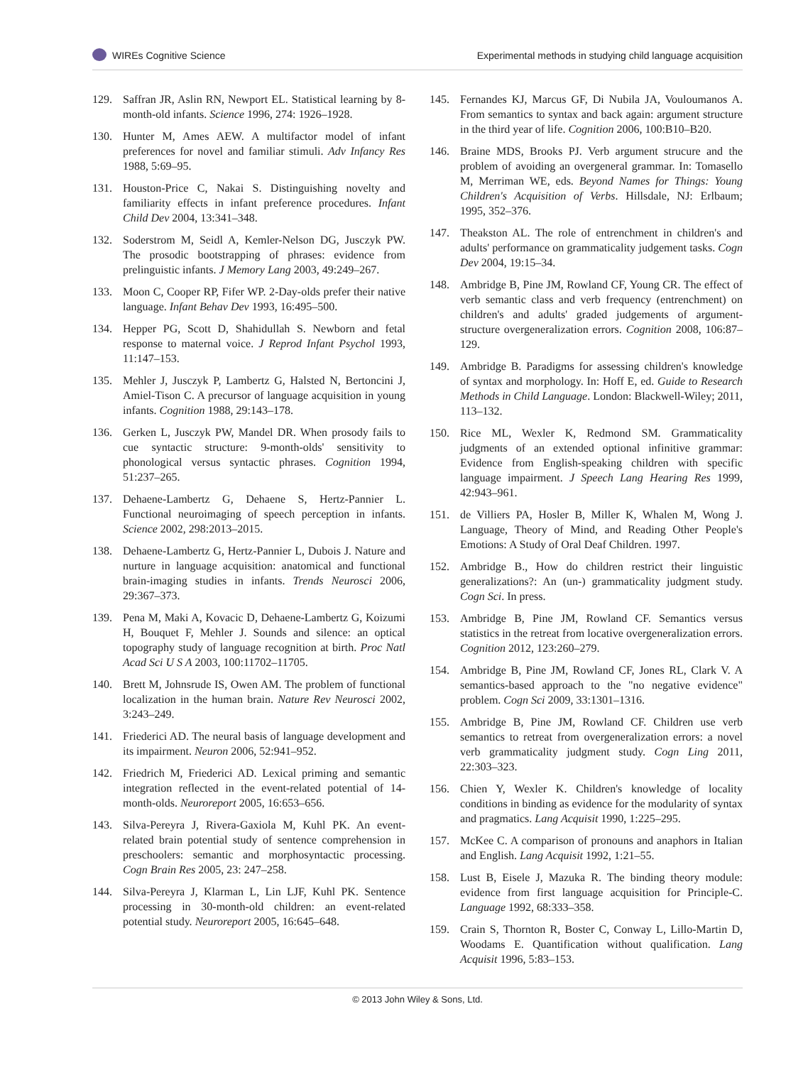WIREs Cognitive Science Experimental methods in studying child language acquisition
129. Saffran JR, Aslin RN, Newport EL. Statistical learning by 8-month-old infants. Science 1996, 274: 1926–1928.
130. Hunter M, Ames AEW. A multifactor model of infant preferences for novel and familiar stimuli. Adv Infancy Res 1988, 5:69–95.
131. Houston-Price C, Nakai S. Distinguishing novelty and familiarity effects in infant preference procedures. Infant Child Dev 2004, 13:341–348.
132. Soderstrom M, Seidl A, Kemler-Nelson DG, Jusczyk PW. The prosodic bootstrapping of phrases: evidence from prelinguistic infants. J Memory Lang 2003, 49:249–267.
133. Moon C, Cooper RP, Fifer WP. 2-Day-olds prefer their native language. Infant Behav Dev 1993, 16:495–500.
134. Hepper PG, Scott D, Shahidullah S. Newborn and fetal response to maternal voice. J Reprod Infant Psychol 1993, 11:147–153.
135. Mehler J, Jusczyk P, Lambertz G, Halsted N, Bertoncini J, Amiel-Tison C. A precursor of language acquisition in young infants. Cognition 1988, 29:143–178.
136. Gerken L, Jusczyk PW, Mandel DR. When prosody fails to cue syntactic structure: 9-month-olds' sensitivity to phonological versus syntactic phrases. Cognition 1994, 51:237–265.
137. Dehaene-Lambertz G, Dehaene S, Hertz-Pannier L. Functional neuroimaging of speech perception in infants. Science 2002, 298:2013–2015.
138. Dehaene-Lambertz G, Hertz-Pannier L, Dubois J. Nature and nurture in language acquisition: anatomical and functional brain-imaging studies in infants. Trends Neurosci 2006, 29:367–373.
139. Pena M, Maki A, Kovacic D, Dehaene-Lambertz G, Koizumi H, Bouquet F, Mehler J. Sounds and silence: an optical topography study of language recognition at birth. Proc Natl Acad Sci U S A 2003, 100:11702–11705.
140. Brett M, Johnsrude IS, Owen AM. The problem of functional localization in the human brain. Nature Rev Neurosci 2002, 3:243–249.
141. Friederici AD. The neural basis of language development and its impairment. Neuron 2006, 52:941–952.
142. Friedrich M, Friederici AD. Lexical priming and semantic integration reflected in the event-related potential of 14-month-olds. Neuroreport 2005, 16:653–656.
143. Silva-Pereyra J, Rivera-Gaxiola M, Kuhl PK. An event-related brain potential study of sentence comprehension in preschoolers: semantic and morphosyntactic processing. Cogn Brain Res 2005, 23: 247–258.
144. Silva-Pereyra J, Klarman L, Lin LJF, Kuhl PK. Sentence processing in 30-month-old children: an event-related potential study. Neuroreport 2005, 16:645–648.
145. Fernandes KJ, Marcus GF, Di Nubila JA, Vouloumanos A. From semantics to syntax and back again: argument structure in the third year of life. Cognition 2006, 100:B10–B20.
146. Braine MDS, Brooks PJ. Verb argument strucure and the problem of avoiding an overgeneral grammar. In: Tomasello M, Merriman WE, eds. Beyond Names for Things: Young Children's Acquisition of Verbs. Hillsdale, NJ: Erlbaum; 1995, 352–376.
147. Theakston AL. The role of entrenchment in children's and adults' performance on grammaticality judgement tasks. Cogn Dev 2004, 19:15–34.
148. Ambridge B, Pine JM, Rowland CF, Young CR. The effect of verb semantic class and verb frequency (entrenchment) on children's and adults' graded judgements of argument-structure overgeneralization errors. Cognition 2008, 106:87–129.
149. Ambridge B. Paradigms for assessing children's knowledge of syntax and morphology. In: Hoff E, ed. Guide to Research Methods in Child Language. London: Blackwell-Wiley; 2011, 113–132.
150. Rice ML, Wexler K, Redmond SM. Grammaticality judgments of an extended optional infinitive grammar: Evidence from English-speaking children with specific language impairment. J Speech Lang Hearing Res 1999, 42:943–961.
151. de Villiers PA, Hosler B, Miller K, Whalen M, Wong J. Language, Theory of Mind, and Reading Other People's Emotions: A Study of Oral Deaf Children. 1997.
152. Ambridge B., How do children restrict their linguistic generalizations?: An (un-) grammaticality judgment study. Cogn Sci. In press.
153. Ambridge B, Pine JM, Rowland CF. Semantics versus statistics in the retreat from locative overgeneralization errors. Cognition 2012, 123:260–279.
154. Ambridge B, Pine JM, Rowland CF, Jones RL, Clark V. A semantics-based approach to the "no negative evidence" problem. Cogn Sci 2009, 33:1301–1316.
155. Ambridge B, Pine JM, Rowland CF. Children use verb semantics to retreat from overgeneralization errors: a novel verb grammaticality judgment study. Cogn Ling 2011, 22:303–323.
156. Chien Y, Wexler K. Children's knowledge of locality conditions in binding as evidence for the modularity of syntax and pragmatics. Lang Acquisit 1990, 1:225–295.
157. McKee C. A comparison of pronouns and anaphors in Italian and English. Lang Acquisit 1992, 1:21–55.
158. Lust B, Eisele J, Mazuka R. The binding theory module: evidence from first language acquisition for Principle-C. Language 1992, 68:333–358.
159. Crain S, Thornton R, Boster C, Conway L, Lillo-Martin D, Woodams E. Quantification without qualification. Lang Acquisit 1996, 5:83–153.
© 2013 John Wiley & Sons, Ltd.